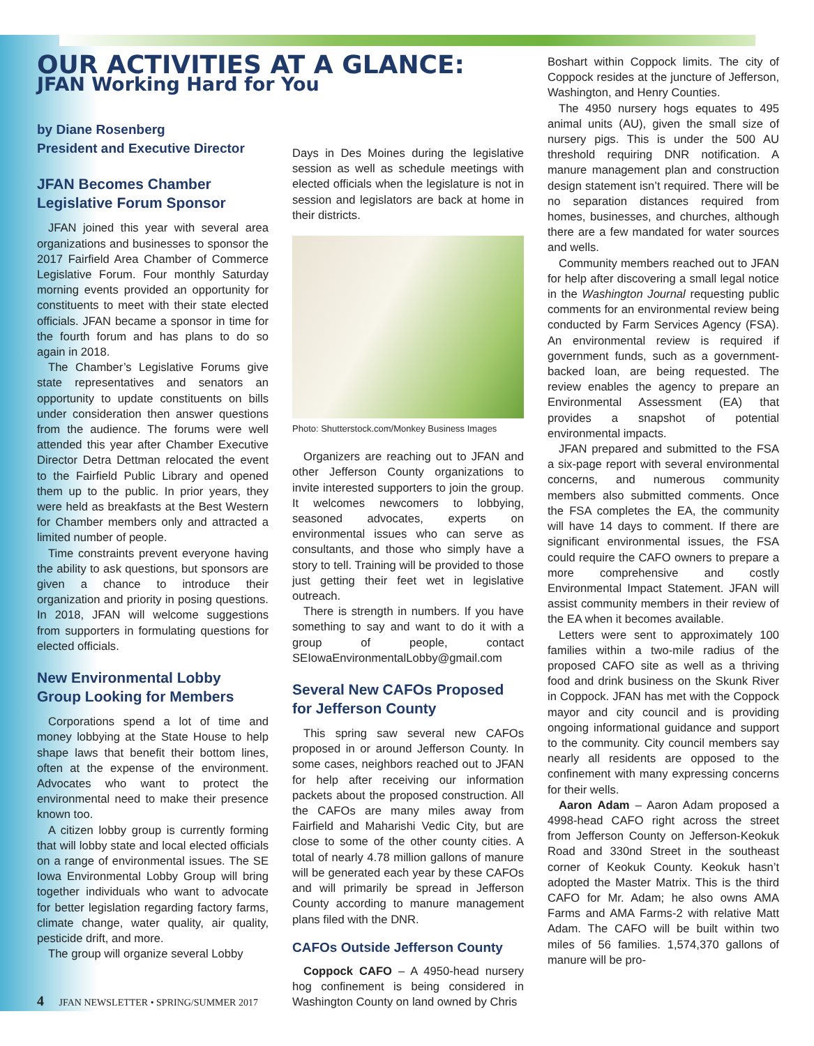OUR ACTIVITIES AT A GLANCE:
JFAN Working Hard for You
by Diane Rosenberg
President and Executive Director
JFAN Becomes Chamber Legislative Forum Sponsor
JFAN joined this year with several area organizations and businesses to sponsor the 2017 Fairfield Area Chamber of Commerce Legislative Forum. Four monthly Saturday morning events provided an opportunity for constituents to meet with their state elected officials. JFAN became a sponsor in time for the fourth forum and has plans to do so again in 2018.
The Chamber’s Legislative Forums give state representatives and senators an opportunity to update constituents on bills under consideration then answer questions from the audience. The forums were well attended this year after Chamber Executive Director Detra Dettman relocated the event to the Fairfield Public Library and opened them up to the public. In prior years, they were held as breakfasts at the Best Western for Chamber members only and attracted a limited number of people.
Time constraints prevent everyone having the ability to ask questions, but sponsors are given a chance to introduce their organization and priority in posing questions. In 2018, JFAN will welcome suggestions from supporters in formulating questions for elected officials.
New Environmental Lobby Group Looking for Members
Corporations spend a lot of time and money lobbying at the State House to help shape laws that benefit their bottom lines, often at the expense of the environment. Advocates who want to protect the environmental need to make their presence known too.
A citizen lobby group is currently forming that will lobby state and local elected officials on a range of environmental issues. The SE Iowa Environmental Lobby Group will bring together individuals who want to advocate for better legislation regarding factory farms, climate change, water quality, air quality, pesticide drift, and more.
The group will organize several Lobby
Days in Des Moines during the legislative session as well as schedule meetings with elected officials when the legislature is not in session and legislators are back at home in their districts.
Photo: Shutterstock.com/Monkey Business Images
Organizers are reaching out to JFAN and other Jefferson County organizations to invite interested supporters to join the group. It welcomes newcomers to lobbying, seasoned advocates, experts on environmental issues who can serve as consultants, and those who simply have a story to tell. Training will be provided to those just getting their feet wet in legislative outreach.
There is strength in numbers. If you have something to say and want to do it with a group of people, contact SEIowaEnvironmentalLobby@gmail.com
Several New CAFOs Proposed for Jefferson County
This spring saw several new CAFOs proposed in or around Jefferson County. In some cases, neighbors reached out to JFAN for help after receiving our information packets about the proposed construction. All the CAFOs are many miles away from Fairfield and Maharishi Vedic City, but are close to some of the other county cities. A total of nearly 4.78 million gallons of manure will be generated each year by these CAFOs and will primarily be spread in Jefferson County according to manure management plans filed with the DNR.
CAFOs Outside Jefferson County
Coppock CAFO – A 4950-head nursery hog confinement is being considered in Washington County on land owned by Chris
Boshart within Coppock limits. The city of Coppock resides at the juncture of Jefferson, Washington, and Henry Counties.
The 4950 nursery hogs equates to 495 animal units (AU), given the small size of nursery pigs. This is under the 500 AU threshold requiring DNR notification. A manure management plan and construction design statement isn’t required. There will be no separation distances required from homes, businesses, and churches, although there are a few mandated for water sources and wells.
Community members reached out to JFAN for help after discovering a small legal notice in the Washington Journal requesting public comments for an environmental review being conducted by Farm Services Agency (FSA). An environmental review is required if government funds, such as a government-backed loan, are being requested. The review enables the agency to prepare an Environmental Assessment (EA) that provides a snapshot of potential environmental impacts.
JFAN prepared and submitted to the FSA a six-page report with several environmental concerns, and numerous community members also submitted comments. Once the FSA completes the EA, the community will have 14 days to comment. If there are significant environmental issues, the FSA could require the CAFO owners to prepare a more comprehensive and costly Environmental Impact Statement. JFAN will assist community members in their review of the EA when it becomes available.
Letters were sent to approximately 100 families within a two-mile radius of the proposed CAFO site as well as a thriving food and drink business on the Skunk River in Coppock. JFAN has met with the Coppock mayor and city council and is providing ongoing informational guidance and support to the community. City council members say nearly all residents are opposed to the confinement with many expressing concerns for their wells.
Aaron Adam – Aaron Adam proposed a 4998-head CAFO right across the street from Jefferson County on Jefferson-Keokuk Road and 330nd Street in the southeast corner of Keokuk County. Keokuk hasn’t adopted the Master Matrix. This is the third CAFO for Mr. Adam; he also owns AMA Farms and AMA Farms-2 with relative Matt Adam. The CAFO will be built within two miles of 56 families. 1,574,370 gallons of manure will be pro-
4 JFAN NEWSLETTER • SPRING/SUMMER 2017